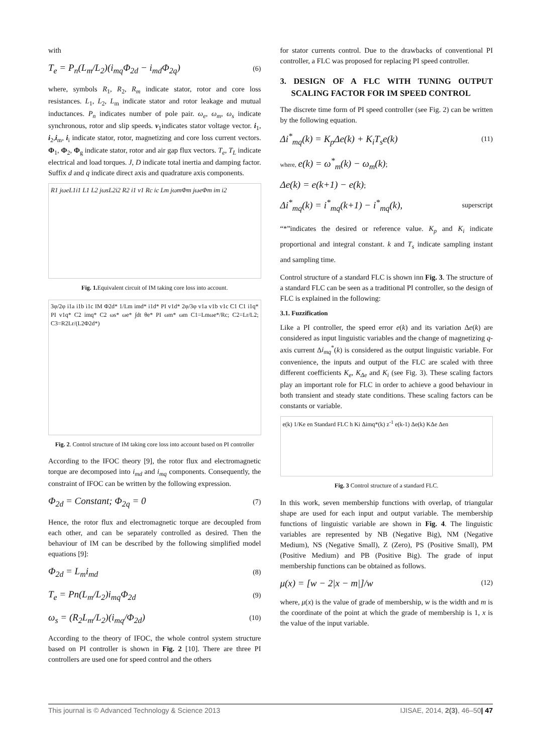with
T<sub>e</sub> = P<sub>n</sub>(L<sub>m</sub>/L<sub>2</sub>)(i<sub>mq</sub>Φ<sub>2d</sub> − i<sub>md</sub>Φ<sub>2q</sub>)
(6)
where, symbols R<sub>1</sub>, R<sub>2</sub>, R<sub>m</sub> indicate stator, rotor and core loss resistances. L<sub>1</sub>, L<sub>2</sub>, L<sub>m</sub> indicate stator and rotor leakage and mutual inductances. P<sub>n</sub> indicates number of pole pair. ω<sub>e</sub>, ω<sub>m</sub>, ω<sub>s</sub> indicate synchronous, rotor and slip speeds. v<sub>1</sub>indicates stator voltage vector. i<sub>1</sub>, i<sub>2</sub>,i<sub>m</sub>, i<sub>i</sub> indicate stator, rotor, magnetizing and core loss current vectors. Φ<sub>1</sub>, Φ<sub>2</sub>, Φ<sub>g</sub> indicate stator, rotor and air gap flux vectors. T<sub>e</sub>, T<sub>L</sub> indicate electrical and load torques. J, D indicate total inertia and damping factor. Suffix d and q indicate direct axis and quadrature axis components.
R1 jωeL1i1 L1 L2 jωsL2i2 R2 i1 v1 Rc ic Lm jωmΦm jωeΦm im i2
Fig. 1. Equivalent circuit of IM taking core loss into account.
3φ/2φ i1a i1b i1c IM Φ2d* 1/Lm imd* i1d* PI v1d* 2φ/3φ v1a v1b v1c C1 C1 i1q* PI v1q* C2 imq* C2 ωs* ωe* ∫dt θe* PI ωm* ωm C1=Lmωe*/Rc; C2=Lr/L2; C3=R2Lr/(L2Φ2d*)
Fig. 2. Control structure of IM taking core loss into account based on PI controller
According to the IFOC theory [9], the rotor flux and electromagnetic torque are decomposed into i<sub>md</sub> and i<sub>mq</sub> components. Consequently, the constraint of IFOC can be written by the following expression.
Φ<sub>2d</sub> = Constant; Φ<sub>2q</sub> = 0
(7)
Hence, the rotor flux and electromagnetic torque are decoupled from each other, and can be separately controlled as desired. Then the behaviour of IM can be described by the following simplified model equations [9]:
Φ<sub>2d</sub> = L<sub>m</sub>i<sub>md</sub>
(8)
T<sub>e</sub> = Pn(L<sub>m</sub>/L<sub>2</sub>)i<sub>mq</sub>Φ<sub>2d</sub>
(9)
ω<sub>s</sub> = (R<sub>2</sub>L<sub>m</sub>/L<sub>2</sub>)(i<sub>mq</sub>/Φ<sub>2d</sub>)
(10)
According to the theory of IFOC, the whole control system structure based on PI controller is shown in Fig. 2 [10]. There are three PI controllers are used one for speed control and the others
for stator currents control. Due to the drawbacks of conventional PI controller, a FLC was proposed for replacing PI speed controller.
3. DESIGN OF A FLC WITH TUNING OUTPUT SCALING FACTOR FOR IM SPEED CONTROL
The discrete time form of PI speed controller (see Fig. 2) can be written by the following equation.
Δi<sup>*</sup><sub>mq</sub>(k) = K<sub>p</sub>Δe(k) + K<sub>i</sub>T<sub>s</sub>e(k)
(11)
where, e(k) = ω<sup>*</sup><sub>m</sub>(k) − ω<sub>m</sub>(k);
Δe(k) = e(k+1) − e(k);
Δi<sup>*</sup><sub>mq</sub>(k) = i<sup>*</sup><sub>mq</sub>(k+1) − i<sup>*</sup><sub>mq</sub>(k),
superscript
“*”indicates the desired or reference value. K<sub>p</sub> and K<sub>i</sub> indicate proportional and integral constant. k and T<sub>s</sub> indicate sampling instant and sampling time.
Control structure of a standard FLC is shown inn Fig. 3. The structure of a standard FLC can be seen as a traditional PI controller, so the design of FLC is explained in the following:
3.1. Fuzzification
Like a PI controller, the speed error e(k) and its variation Δe(k) are considered as input linguistic variables and the change of magnetizing q-axis current Δi<sub>mq</sub><sup>*</sup>(k) is considered as the output linguistic variable. For convenience, the inputs and output of the FLC are scaled with three different coefficients K<sub>e</sub>, K<sub>Δe</sub> and K<sub>i</sub> (see Fig. 3). These scaling factors play an important role for FLC in order to achieve a good behaviour in both transient and steady state conditions. These scaling factors can be constants or variable.
e(k) 1/Ke en Standard FLC h Ki Δimq*(k) z<sup>-1</sup> e(k-1) Δe(k) KΔe Δen
Fig. 3 Control structure of a standard FLC.
In this work, seven membership functions with overlap, of triangular shape are used for each input and output variable. The membership functions of linguistic variable are shown in Fig. 4. The linguistic variables are represented by NB (Negative Big), NM (Negative Medium), NS (Negative Small), Z (Zero), PS (Positive Small), PM (Positive Medium) and PB (Positive Big). The grade of input membership functions can be obtained as follows.
μ(x) = [w − 2|x − m|]/w
(12)
where, μ(x) is the value of grade of membership, w is the width and m is the coordinate of the point at which the grade of membership is 1, x is the value of the input variable.
This journal is © Advanced Technology & Science 2013 IJISAE, 2014, 2(3), 46–50| 47